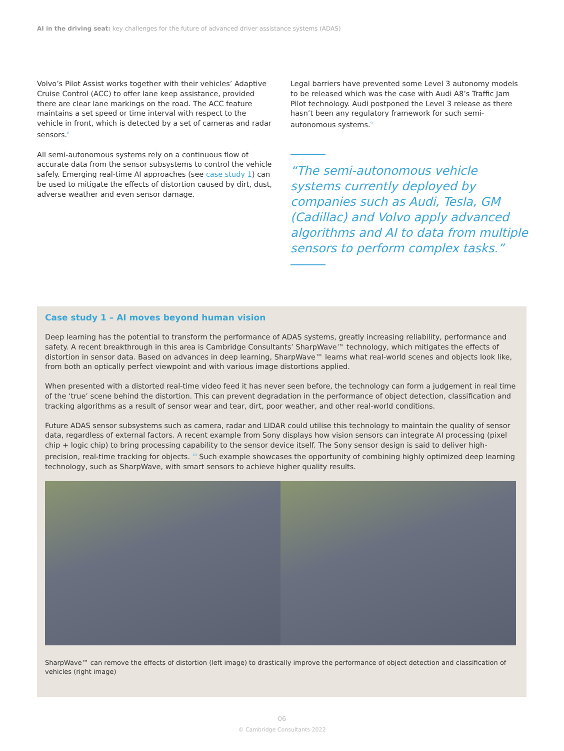AI in the driving seat: key challenges for the future of advanced driver assistance systems (ADAS)
Volvo’s Pilot Assist works together with their vehicles’ Adaptive Cruise Control (ACC) to offer lane keep assistance, provided there are clear lane markings on the road. The ACC feature maintains a set speed or time interval with respect to the vehicle in front, which is detected by a set of cameras and radar sensors.<sup>8</sup>
All semi-autonomous systems rely on a continuous flow of accurate data from the sensor subsystems to control the vehicle safely. Emerging real-time AI approaches (see case study 1) can be used to mitigate the effects of distortion caused by dirt, dust, adverse weather and even sensor damage.
Legal barriers have prevented some Level 3 autonomy models to be released which was the case with Audi A8’s Traffic Jam Pilot technology. Audi postponed the Level 3 release as there hasn’t been any regulatory framework for such semi-autonomous systems.<sup>9</sup>
“The semi-autonomous vehicle systems currently deployed by companies such as Audi, Tesla, GM (Cadillac) and Volvo apply advanced algorithms and AI to data from multiple sensors to perform complex tasks.”
Case study 1 – AI moves beyond human vision
Deep learning has the potential to transform the performance of ADAS systems, greatly increasing reliability, performance and safety. A recent breakthrough in this area is Cambridge Consultants’ SharpWave™ technology, which mitigates the effects of distortion in sensor data. Based on advances in deep learning, SharpWave™ learns what real-world scenes and objects look like, from both an optically perfect viewpoint and with various image distortions applied.
When presented with a distorted real-time video feed it has never seen before, the technology can form a judgement in real time of the ‘true’ scene behind the distortion. This can prevent degradation in the performance of object detection, classification and tracking algorithms as a result of sensor wear and tear, dirt, poor weather, and other real-world conditions.
Future ADAS sensor subsystems such as camera, radar and LIDAR could utilise this technology to maintain the quality of sensor data, regardless of external factors. A recent example from Sony displays how vision sensors can integrate AI processing (pixel chip + logic chip) to bring processing capability to the sensor device itself. The Sony sensor design is said to deliver high-precision, real-time tracking for objects. <sup>10</sup> Such example showcases the opportunity of combining highly optimized deep learning technology, such as SharpWave, with smart sensors to achieve higher quality results.
SharpWave™ can remove the effects of distortion (left image) to drastically improve the performance of object detection and classification of vehicles (right image)
06
© Cambridge Consultants 2022